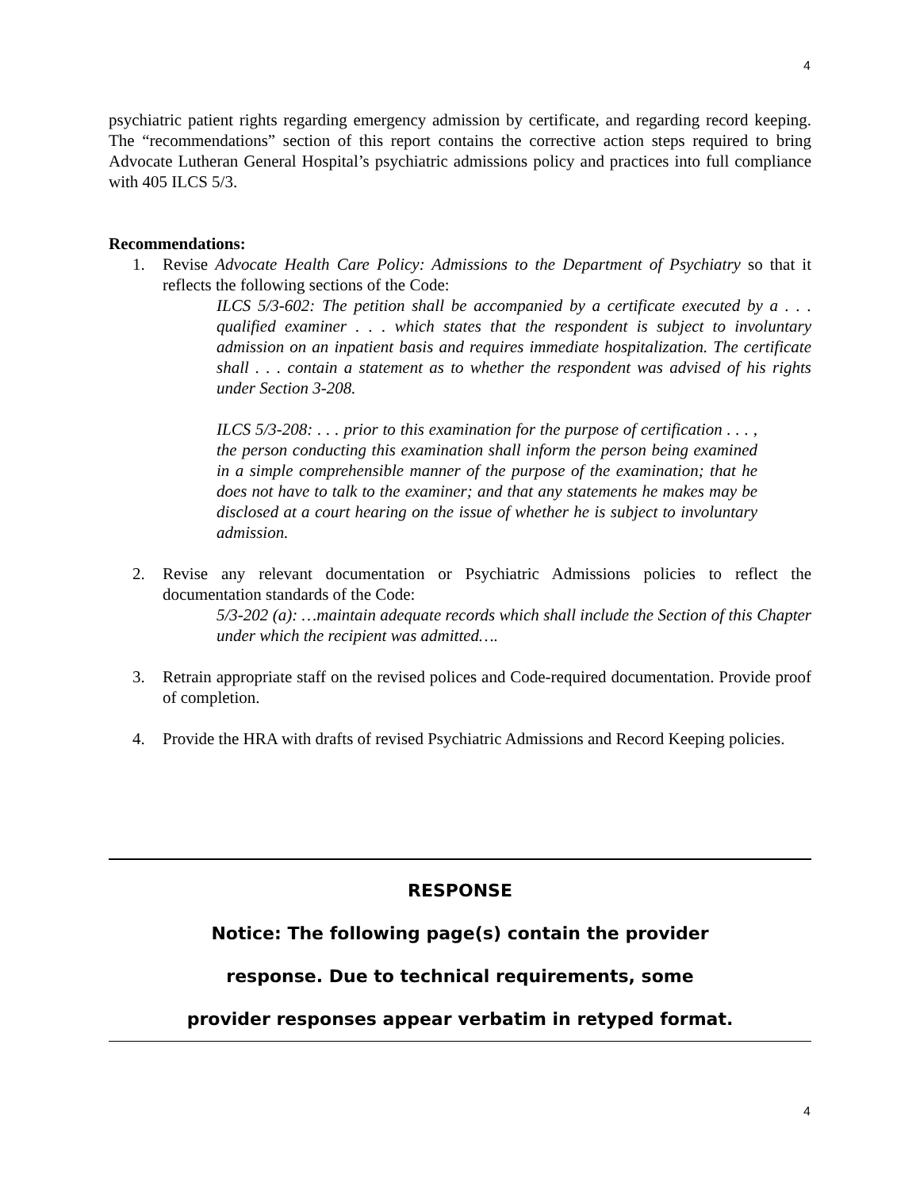4
psychiatric patient rights regarding emergency admission by certificate, and regarding record keeping. The “recommendations” section of this report contains the corrective action steps required to bring Advocate Lutheran General Hospital’s psychiatric admissions policy and practices into full compliance with 405 ILCS 5/3.
Recommendations:
1. Revise Advocate Health Care Policy: Admissions to the Department of Psychiatry so that it reflects the following sections of the Code:
ILCS 5/3-602: The petition shall be accompanied by a certificate executed by a . . . qualified examiner . . . which states that the respondent is subject to involuntary admission on an inpatient basis and requires immediate hospitalization. The certificate shall . . . contain a statement as to whether the respondent was advised of his rights under Section 3-208.
ILCS 5/3-208: . . . prior to this examination for the purpose of certification . . . , the person conducting this examination shall inform the person being examined in a simple comprehensible manner of the purpose of the examination; that he does not have to talk to the examiner; and that any statements he makes may be disclosed at a court hearing on the issue of whether he is subject to involuntary admission.
2. Revise any relevant documentation or Psychiatric Admissions policies to reflect the documentation standards of the Code:
5/3-202 (a): …maintain adequate records which shall include the Section of this Chapter under which the recipient was admitted….
3. Retrain appropriate staff on the revised polices and Code-required documentation. Provide proof of completion.
4. Provide the HRA with drafts of revised Psychiatric Admissions and Record Keeping policies.
RESPONSE
Notice: The following page(s) contain the provider
response. Due to technical requirements, some
provider responses appear verbatim in retyped format.
4